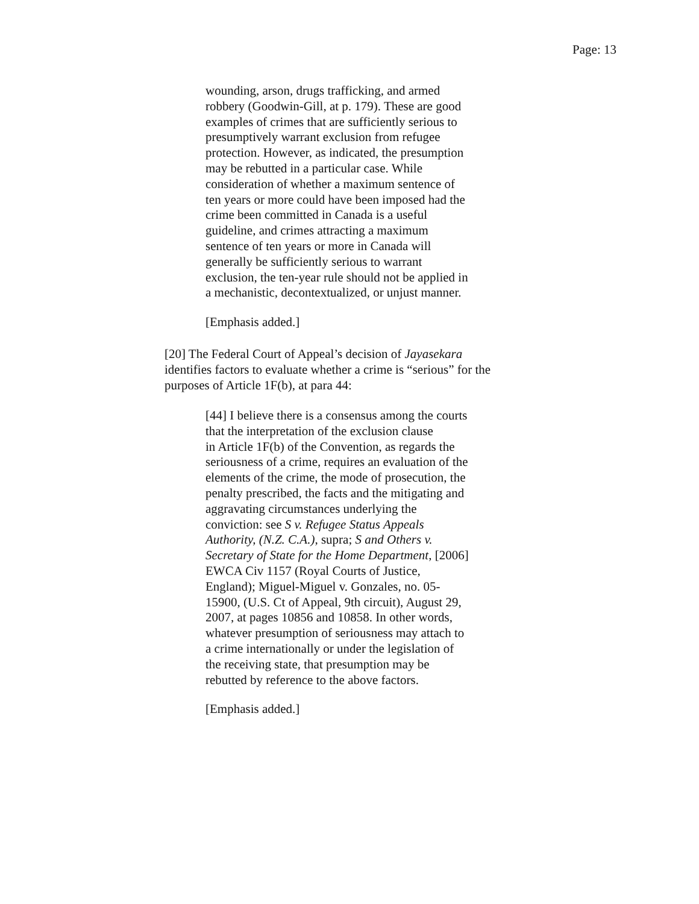Page: 13
wounding, arson, drugs trafficking, and armed
robbery (Goodwin-Gill, at p. 179). These are good
examples of crimes that are sufficiently serious to
presumptively warrant exclusion from refugee
protection. However, as indicated, the presumption
may be rebutted in a particular case. While
consideration of whether a maximum sentence of
ten years or more could have been imposed had the
crime been committed in Canada is a useful
guideline, and crimes attracting a maximum
sentence of ten years or more in Canada will
generally be sufficiently serious to warrant
exclusion, the ten-year rule should not be applied in
a mechanistic, decontextualized, or unjust manner.
[Emphasis added.]
[20] The Federal Court of Appeal’s decision of Jayasekara
identifies factors to evaluate whether a crime is “serious” for the
purposes of Article 1F(b), at para 44:
[44] I believe there is a consensus among the courts
that the interpretation of the exclusion clause
in Article 1F(b) of the Convention, as regards the
seriousness of a crime, requires an evaluation of the
elements of the crime, the mode of prosecution, the
penalty prescribed, the facts and the mitigating and
aggravating circumstances underlying the
conviction: see S v. Refugee Status Appeals
Authority, (N.Z. C.A.), supra; S and Others v.
Secretary of State for the Home Department, [2006]
EWCA Civ 1157 (Royal Courts of Justice,
England); Miguel-Miguel v. Gonzales, no. 05-
15900, (U.S. Ct of Appeal, 9th circuit), August 29,
2007, at pages 10856 and 10858. In other words,
whatever presumption of seriousness may attach to
a crime internationally or under the legislation of
the receiving state, that presumption may be
rebutted by reference to the above factors.
[Emphasis added.]